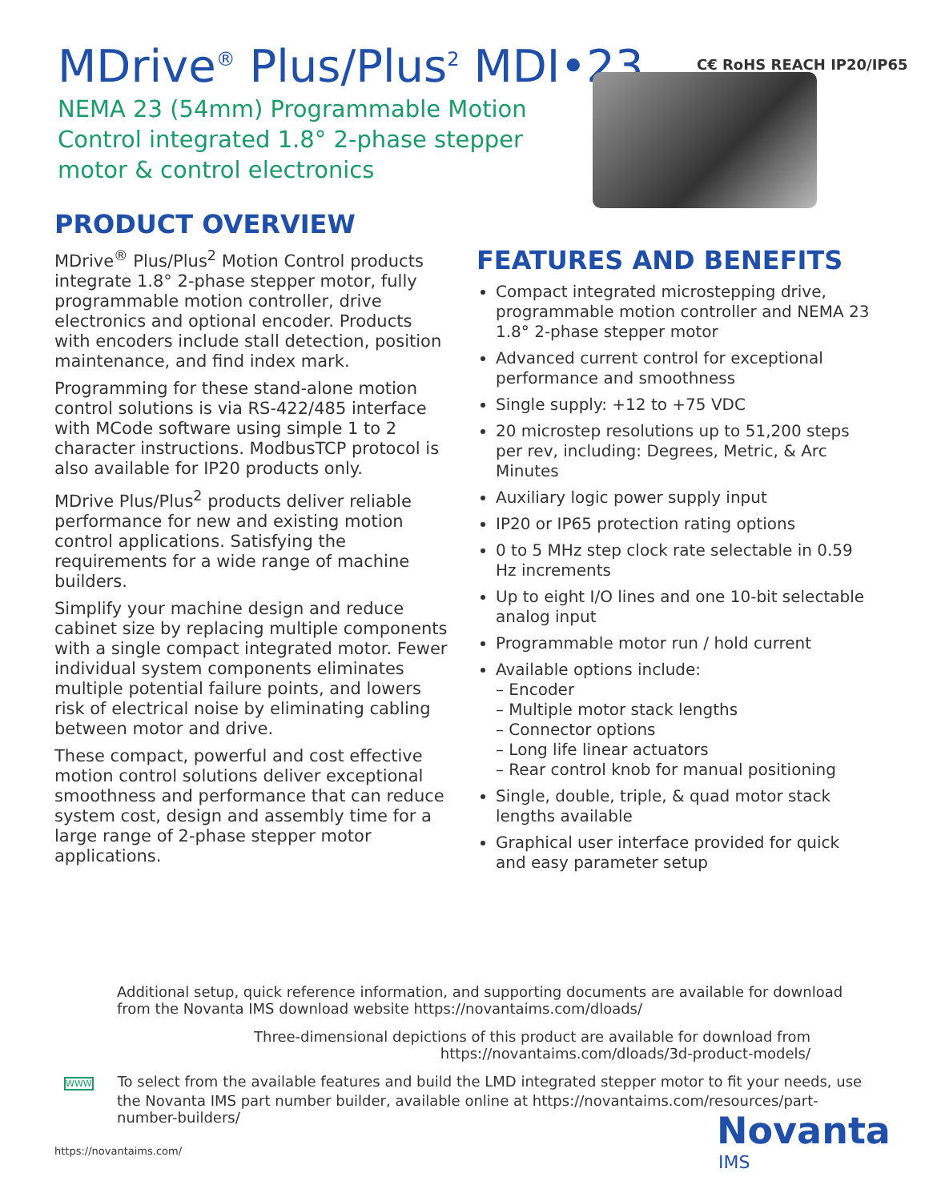C€ RoHS REACH IP20/IP65
MDrive<sup>®</sup> Plus/Plus<sup>2</sup> MDI•23
NEMA 23 (54mm) Programmable Motion Control integrated 1.8° 2-phase stepper motor & control electronics
PRODUCT OVERVIEW
MDrive<sup>®</sup> Plus/Plus<sup>2</sup> Motion Control products integrate 1.8° 2-phase stepper motor, fully programmable motion controller, drive electronics and optional encoder. Products with encoders include stall detection, position maintenance, and find index mark.
Programming for these stand-alone motion control solutions is via RS-422/485 interface with MCode software using simple 1 to 2 character instructions. ModbusTCP protocol is also available for IP20 products only.
MDrive Plus/Plus<sup>2</sup> products deliver reliable performance for new and existing motion control applications. Satisfying the requirements for a wide range of machine builders.
Simplify your machine design and reduce cabinet size by replacing multiple components with a single compact integrated motor. Fewer individual system components eliminates multiple potential failure points, and lowers risk of electrical noise by eliminating cabling between motor and drive.
These compact, powerful and cost effective motion control solutions deliver exceptional smoothness and performance that can reduce system cost, design and assembly time for a large range of 2-phase stepper motor applications.
FEATURES AND BENEFITS
Compact integrated microstepping drive, programmable motion controller and NEMA 23 1.8° 2-phase stepper motor
Advanced current control for exceptional performance and smoothness
Single supply: +12 to +75 VDC
20 microstep resolutions up to 51,200 steps per rev, including: Degrees, Metric, & Arc Minutes
Auxiliary logic power supply input
IP20 or IP65 protection rating options
0 to 5 MHz step clock rate selectable in 0.59 Hz increments
Up to eight I/O lines and one 10-bit selectable analog input
Programmable motor run / hold current
Available options include:
– Encoder
– Multiple motor stack lengths
– Connector options
– Long life linear actuators
– Rear control knob for manual positioning
Single, double, triple, & quad motor stack lengths available
Graphical user interface provided for quick and easy parameter setup
Additional setup, quick reference information, and supporting documents are available for download from the Novanta IMS download website https://novantaims.com/dloads/
Three-dimensional depictions of this product are available for download from
https://novantaims.com/dloads/3d-product-models/
WWW To select from the available features and build the LMD integrated stepper motor to fit your needs, use the Novanta IMS part number builder, available online at https://novantaims.com/resources/part-number-builders/
https://novantaims.com/ Novanta
IMS